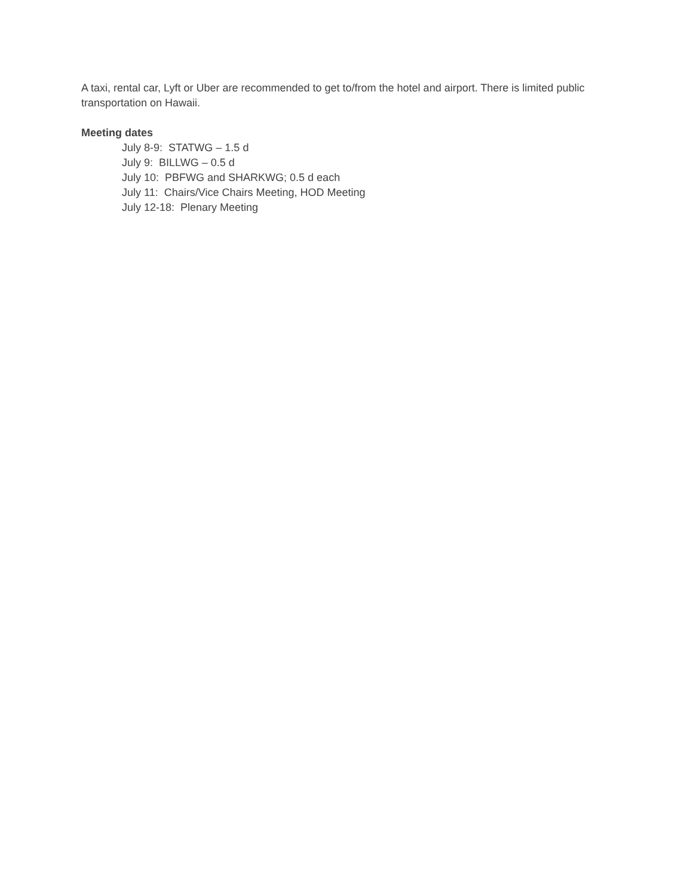A taxi, rental car, Lyft or Uber are recommended to get to/from the hotel and airport. There is limited public transportation on Hawaii.
Meeting dates
July 8-9: STATWG – 1.5 d
July 9: BILLWG – 0.5 d
July 10: PBFWG and SHARKWG; 0.5 d each
July 11: Chairs/Vice Chairs Meeting, HOD Meeting
July 12-18: Plenary Meeting